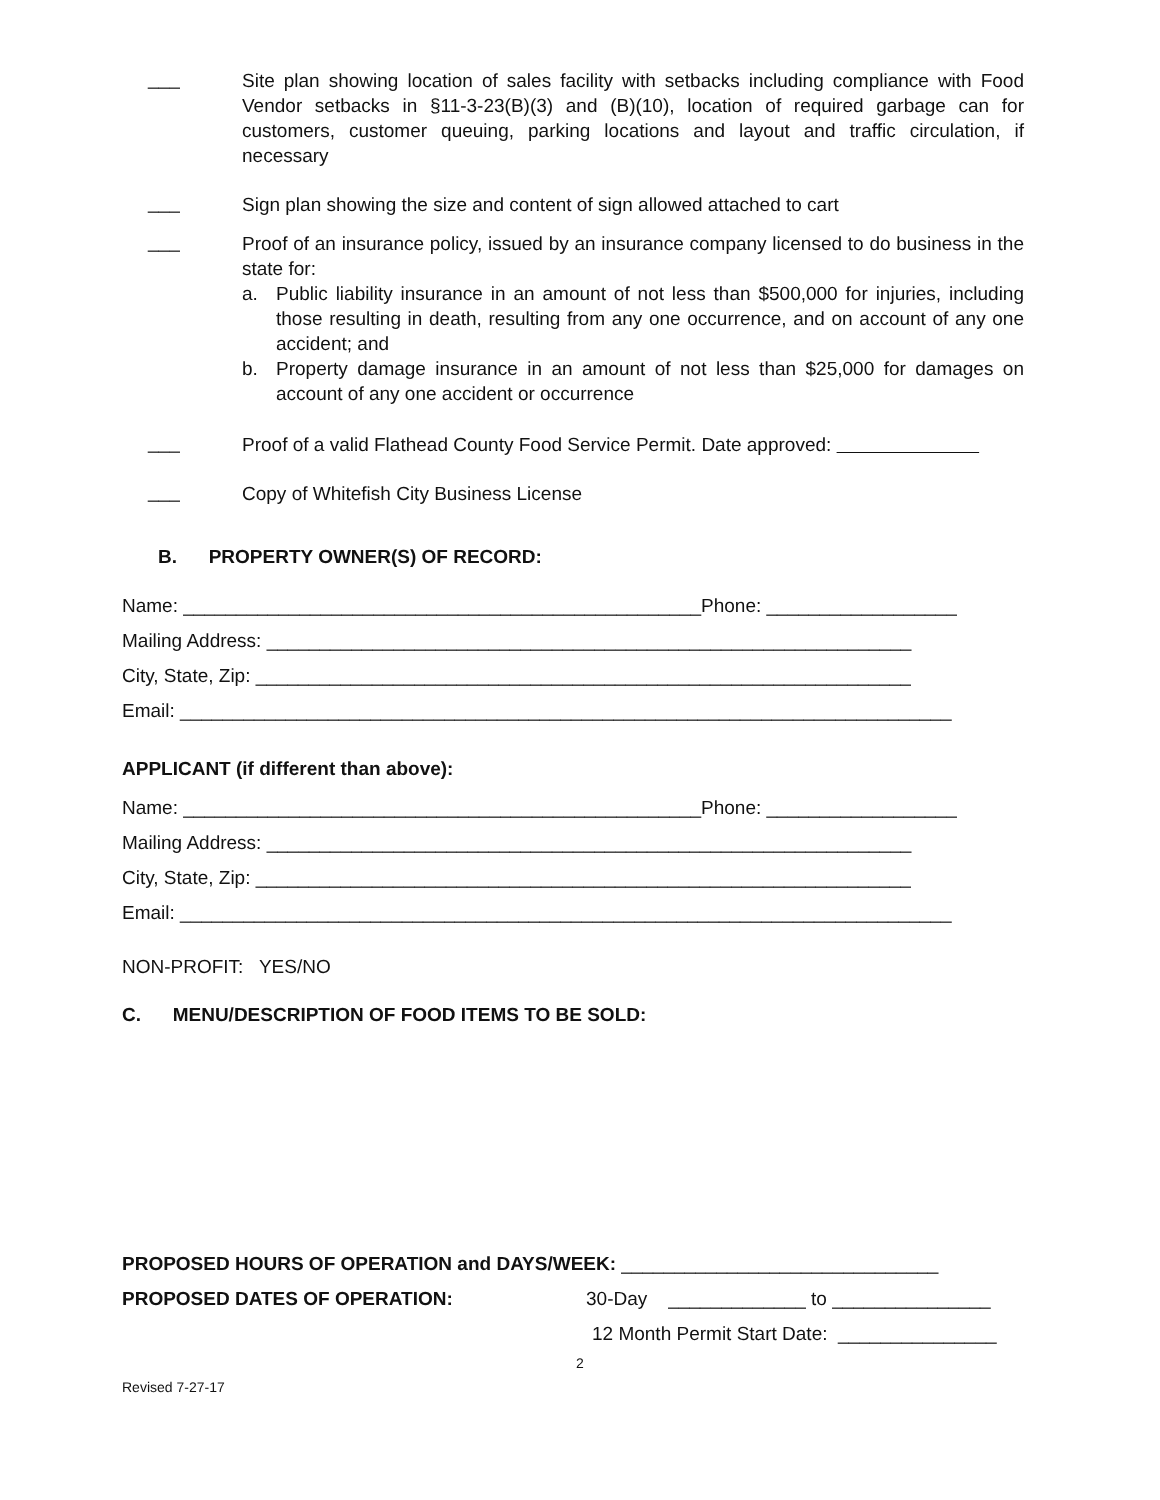___
Site plan showing location of sales facility with setbacks including compliance with Food Vendor setbacks in §11-3-23(B)(3) and (B)(10), location of required garbage can for customers, customer queuing, parking locations and layout and traffic circulation, if necessary
___
Sign plan showing the size and content of sign allowed attached to cart
___
Proof of an insurance policy, issued by an insurance company licensed to do business in the state for:
a. Public liability insurance in an amount of not less than $500,000 for injuries, including those resulting in death, resulting from any one occurrence, and on account of any one accident; and
b. Property damage insurance in an amount of not less than $25,000 for damages on account of any one accident or occurrence
___
Proof of a valid Flathead County Food Service Permit. Date approved:
___
Copy of Whitefish City Business License
B. PROPERTY OWNER(S) OF RECORD:
Name: _________________________________________________Phone: __________________
Mailing Address: _____________________________________________________________
City, State, Zip: ______________________________________________________________
Email: _________________________________________________________________________
APPLICANT (if different than above):
Name: _________________________________________________Phone: __________________
Mailing Address: _____________________________________________________________
City, State, Zip: ______________________________________________________________
Email: _________________________________________________________________________
NON-PROFIT: YES/NO
C. MENU/DESCRIPTION OF FOOD ITEMS TO BE SOLD:
PROPOSED HOURS OF OPERATION and DAYS/WEEK: ______________________________
PROPOSED DATES OF OPERATION: 30-Day _____________ to _______________
12 Month Permit Start Date: _______________
2
Revised 7-27-17